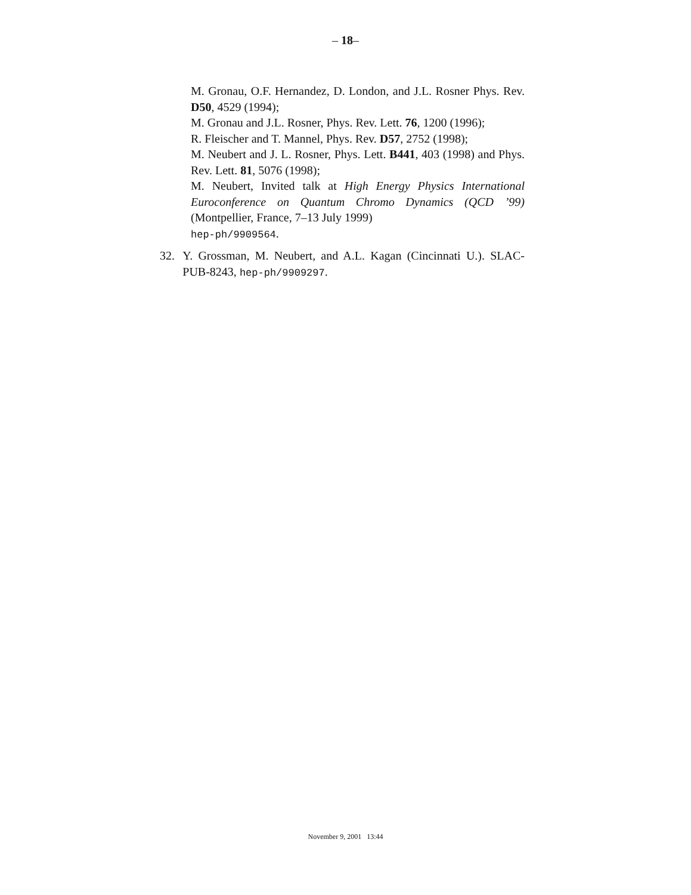– 18–
M. Gronau, O.F. Hernandez, D. London, and J.L. Rosner Phys. Rev. D50, 4529 (1994);
M. Gronau and J.L. Rosner, Phys. Rev. Lett. 76, 1200 (1996);
R. Fleischer and T. Mannel, Phys. Rev. D57, 2752 (1998);
M. Neubert and J. L. Rosner, Phys. Lett. B441, 403 (1998) and Phys. Rev. Lett. 81, 5076 (1998);
M. Neubert, Invited talk at High Energy Physics International Euroconference on Quantum Chromo Dynamics (QCD ’99) (Montpellier, France, 7–13 July 1999)
hep-ph/9909564.
32. Y. Grossman, M. Neubert, and A.L. Kagan (Cincinnati U.). SLAC-PUB-8243, hep-ph/9909297.
November 9, 2001 13:44